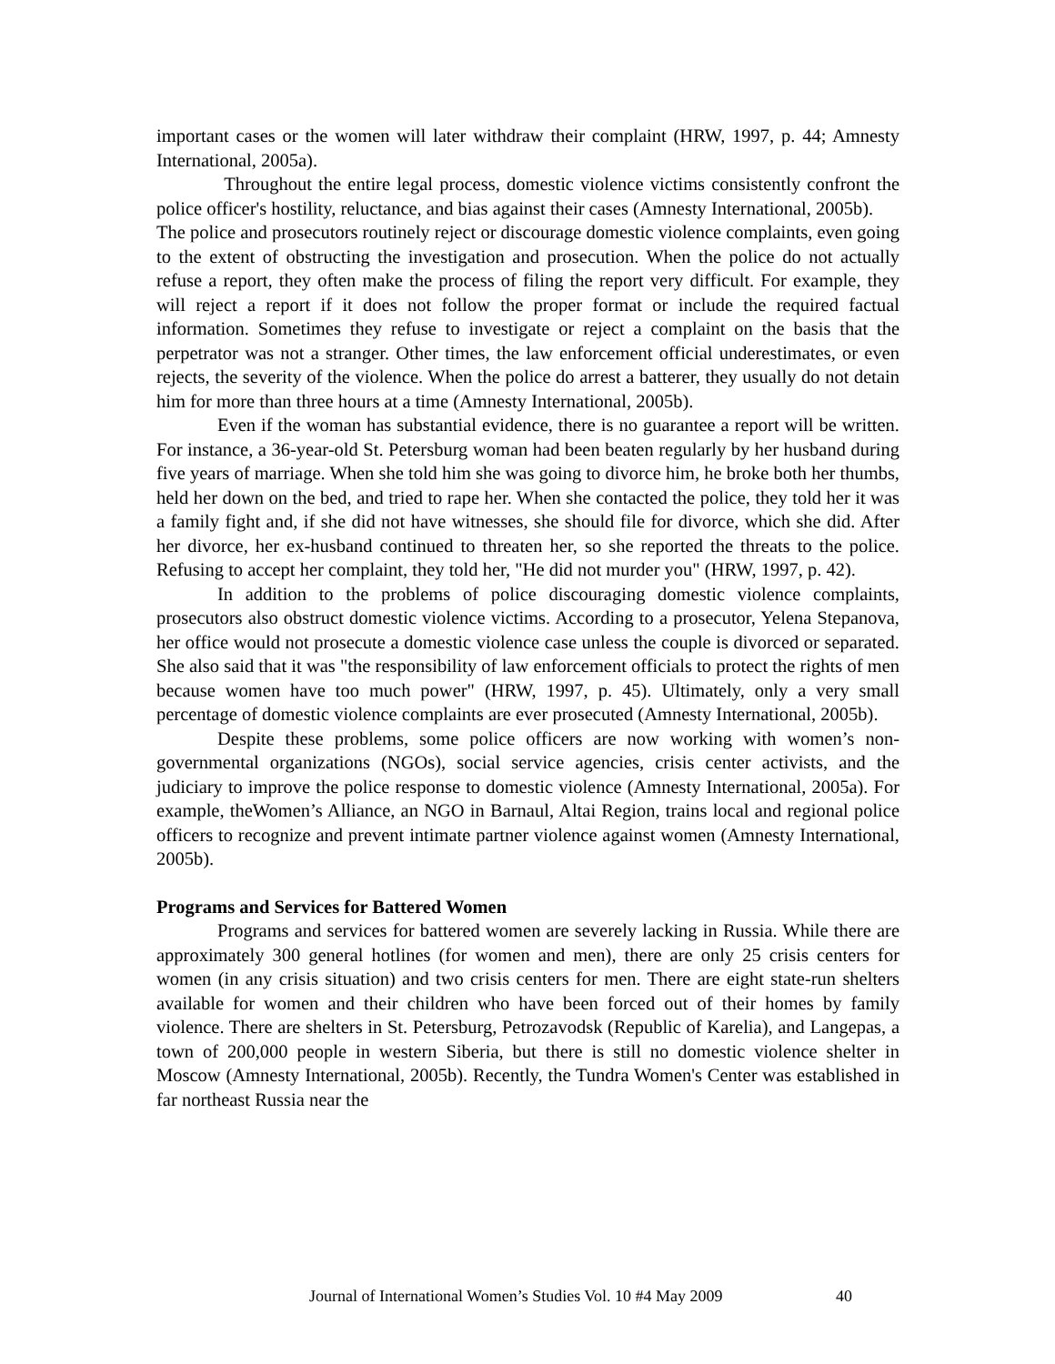important cases or the women will later withdraw their complaint (HRW, 1997, p. 44; Amnesty International, 2005a).
Throughout the entire legal process, domestic violence victims consistently confront the police officer's hostility, reluctance, and bias against their cases (Amnesty International, 2005b).
The police and prosecutors routinely reject or discourage domestic violence complaints, even going to the extent of obstructing the investigation and prosecution. When the police do not actually refuse a report, they often make the process of filing the report very difficult. For example, they will reject a report if it does not follow the proper format or include the required factual information. Sometimes they refuse to investigate or reject a complaint on the basis that the perpetrator was not a stranger. Other times, the law enforcement official underestimates, or even rejects, the severity of the violence. When the police do arrest a batterer, they usually do not detain him for more than three hours at a time (Amnesty International, 2005b).
Even if the woman has substantial evidence, there is no guarantee a report will be written. For instance, a 36-year-old St. Petersburg woman had been beaten regularly by her husband during five years of marriage. When she told him she was going to divorce him, he broke both her thumbs, held her down on the bed, and tried to rape her. When she contacted the police, they told her it was a family fight and, if she did not have witnesses, she should file for divorce, which she did. After her divorce, her ex-husband continued to threaten her, so she reported the threats to the police. Refusing to accept her complaint, they told her, "He did not murder you" (HRW, 1997, p. 42).
In addition to the problems of police discouraging domestic violence complaints, prosecutors also obstruct domestic violence victims. According to a prosecutor, Yelena Stepanova, her office would not prosecute a domestic violence case unless the couple is divorced or separated. She also said that it was "the responsibility of law enforcement officials to protect the rights of men because women have too much power" (HRW, 1997, p. 45). Ultimately, only a very small percentage of domestic violence complaints are ever prosecuted (Amnesty International, 2005b).
Despite these problems, some police officers are now working with women’s non-governmental organizations (NGOs), social service agencies, crisis center activists, and the judiciary to improve the police response to domestic violence (Amnesty International, 2005a). For example, theWomen’s Alliance, an NGO in Barnaul, Altai Region, trains local and regional police officers to recognize and prevent intimate partner violence against women (Amnesty International, 2005b).
Programs and Services for Battered Women
Programs and services for battered women are severely lacking in Russia. While there are approximately 300 general hotlines (for women and men), there are only 25 crisis centers for women (in any crisis situation) and two crisis centers for men. There are eight state-run shelters available for women and their children who have been forced out of their homes by family violence. There are shelters in St. Petersburg, Petrozavodsk (Republic of Karelia), and Langepas, a town of 200,000 people in western Siberia, but there is still no domestic violence shelter in Moscow (Amnesty International, 2005b). Recently, the Tundra Women's Center was established in far northeast Russia near the
Journal of International Women’s Studies Vol. 10 #4 May 2009 40